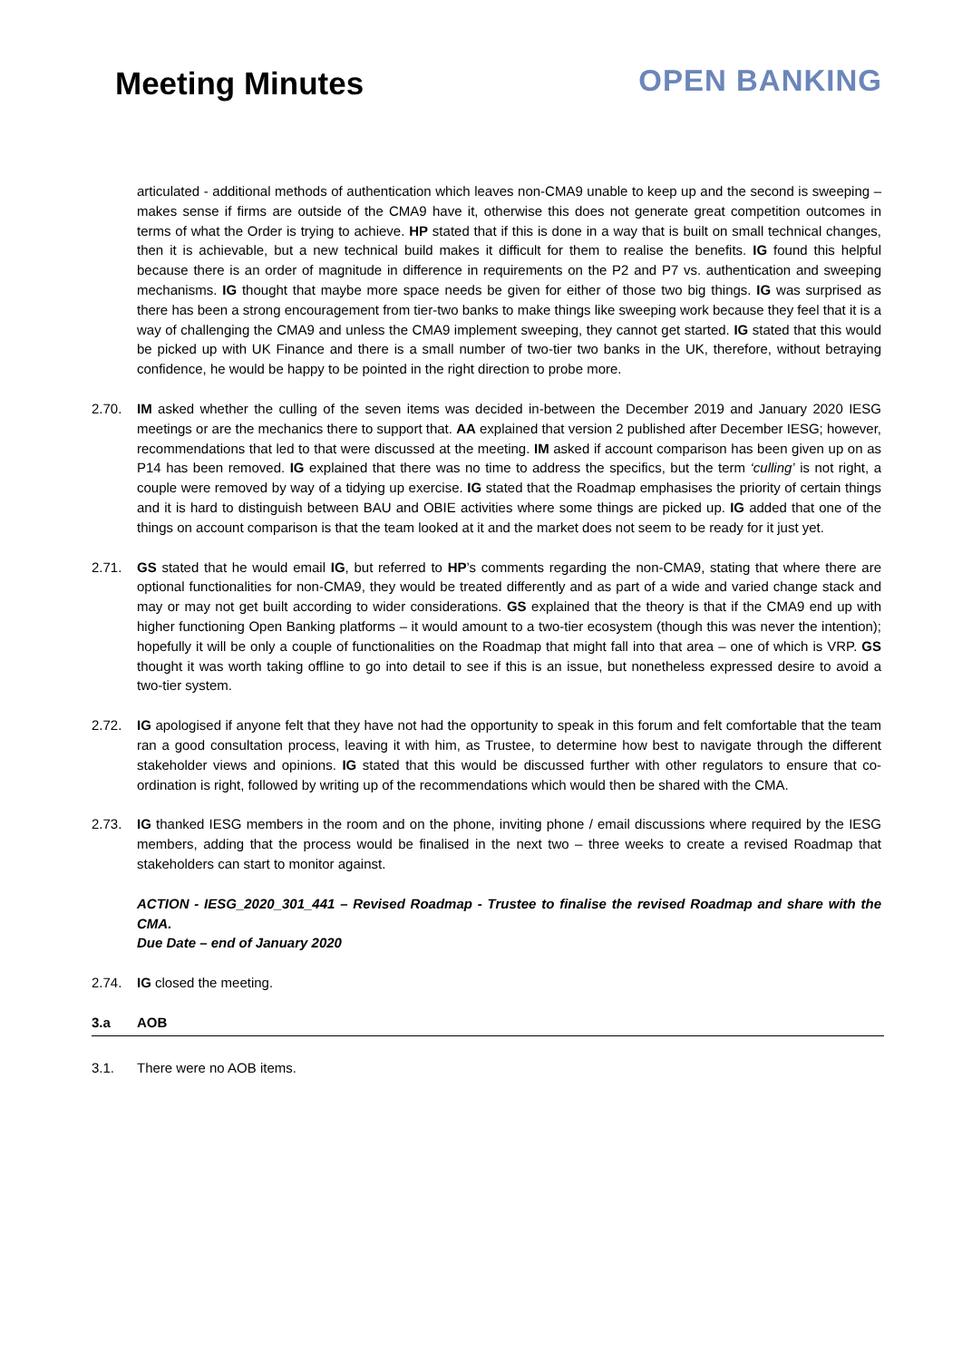Meeting Minutes OPEN BANKING
articulated - additional methods of authentication which leaves non-CMA9 unable to keep up and the second is sweeping – makes sense if firms are outside of the CMA9 have it, otherwise this does not generate great competition outcomes in terms of what the Order is trying to achieve. HP stated that if this is done in a way that is built on small technical changes, then it is achievable, but a new technical build makes it difficult for them to realise the benefits. IG found this helpful because there is an order of magnitude in difference in requirements on the P2 and P7 vs. authentication and sweeping mechanisms. IG thought that maybe more space needs be given for either of those two big things. IG was surprised as there has been a strong encouragement from tier-two banks to make things like sweeping work because they feel that it is a way of challenging the CMA9 and unless the CMA9 implement sweeping, they cannot get started. IG stated that this would be picked up with UK Finance and there is a small number of two-tier two banks in the UK, therefore, without betraying confidence, he would be happy to be pointed in the right direction to probe more.
2.70. IM asked whether the culling of the seven items was decided in-between the December 2019 and January 2020 IESG meetings or are the mechanics there to support that. AA explained that version 2 published after December IESG; however, recommendations that led to that were discussed at the meeting. IM asked if account comparison has been given up on as P14 has been removed. IG explained that there was no time to address the specifics, but the term ‘culling’ is not right, a couple were removed by way of a tidying up exercise. IG stated that the Roadmap emphasises the priority of certain things and it is hard to distinguish between BAU and OBIE activities where some things are picked up. IG added that one of the things on account comparison is that the team looked at it and the market does not seem to be ready for it just yet.
2.71. GS stated that he would email IG, but referred to HP’s comments regarding the non-CMA9, stating that where there are optional functionalities for non-CMA9, they would be treated differently and as part of a wide and varied change stack and may or may not get built according to wider considerations. GS explained that the theory is that if the CMA9 end up with higher functioning Open Banking platforms – it would amount to a two-tier ecosystem (though this was never the intention); hopefully it will be only a couple of functionalities on the Roadmap that might fall into that area – one of which is VRP. GS thought it was worth taking offline to go into detail to see if this is an issue, but nonetheless expressed desire to avoid a two-tier system.
2.72. IG apologised if anyone felt that they have not had the opportunity to speak in this forum and felt comfortable that the team ran a good consultation process, leaving it with him, as Trustee, to determine how best to navigate through the different stakeholder views and opinions. IG stated that this would be discussed further with other regulators to ensure that co-ordination is right, followed by writing up of the recommendations which would then be shared with the CMA.
2.73. IG thanked IESG members in the room and on the phone, inviting phone / email discussions where required by the IESG members, adding that the process would be finalised in the next two – three weeks to create a revised Roadmap that stakeholders can start to monitor against.
ACTION - IESG_2020_301_441 – Revised Roadmap - Trustee to finalise the revised Roadmap and share with the CMA.
Due Date – end of January 2020
2.74. IG closed the meeting.
3.a AOB
3.1. There were no AOB items.